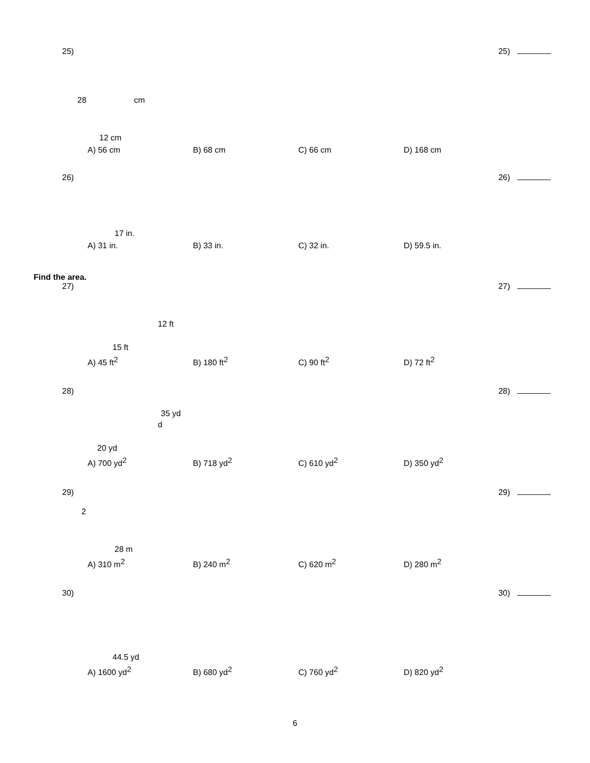25) 25)
28 cm
12 cm
A) 56 cm B) 68 cm C) 66 cm D) 168 cm
26) 26)
17 in.
A) 31 in. B) 33 in. C) 32 in. D) 59.5 in.
Find the area.
27) 27)
12 ft
15 ft
A) 45 ft<sup>2</sup> B) 180 ft<sup>2</sup> C) 90 ft<sup>2</sup> D) 72 ft<sup>2</sup>
28) 28)
35 yd
d
20 yd
A) 700 yd<sup>2</sup> B) 718 yd<sup>2</sup> C) 610 yd<sup>2</sup> D) 350 yd<sup>2</sup>
29) 29)
2
28 m
A) 310 m<sup>2</sup> B) 240 m<sup>2</sup> C) 620 m<sup>2</sup> D) 280 m<sup>2</sup>
30) 30)
44.5 yd
A) 1600 yd<sup>2</sup> B) 680 yd<sup>2</sup> C) 760 yd<sup>2</sup> D) 820 yd<sup>2</sup>
6